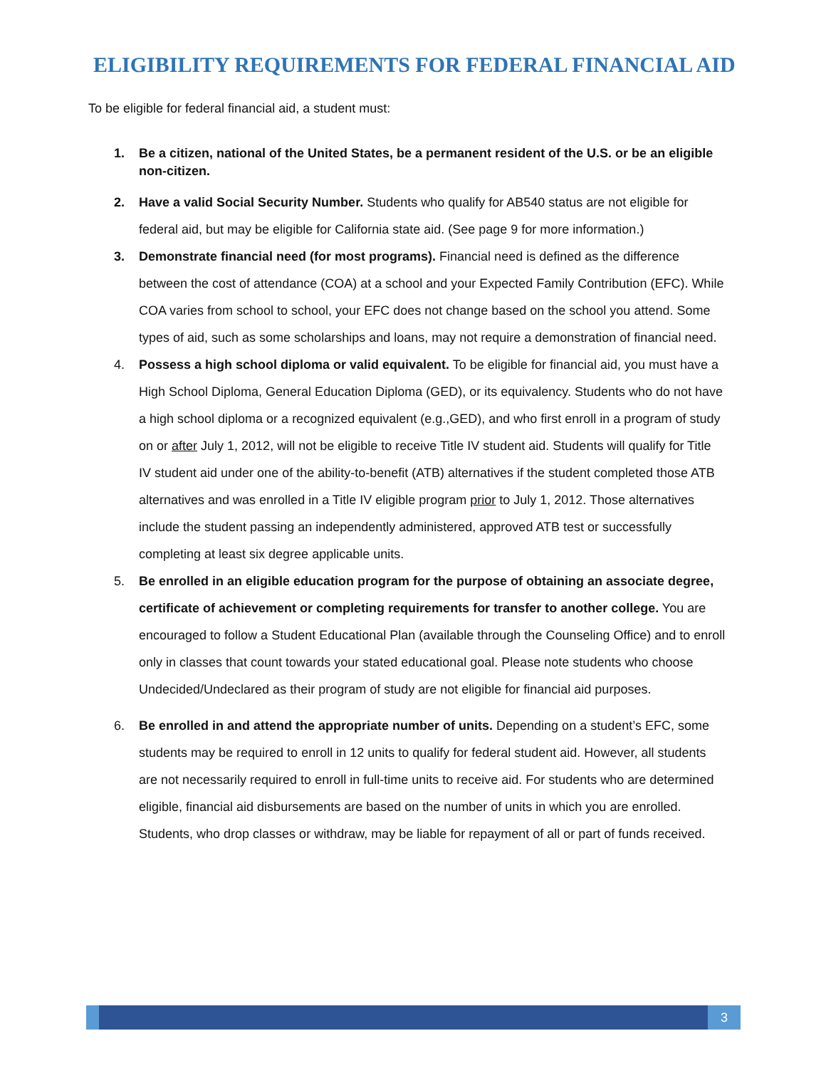ELIGIBILITY REQUIREMENTS FOR FEDERAL FINANCIAL AID
To be eligible for federal financial aid, a student must:
1. Be a citizen, national of the United States, be a permanent resident of the U.S. or be an eligible non-citizen.
2. Have a valid Social Security Number. Students who qualify for AB540 status are not eligible for federal aid, but may be eligible for California state aid. (See page 9 for more information.)
3. Demonstrate financial need (for most programs). Financial need is defined as the difference between the cost of attendance (COA) at a school and your Expected Family Contribution (EFC). While COA varies from school to school, your EFC does not change based on the school you attend. Some types of aid, such as some scholarships and loans, may not require a demonstration of financial need.
4. Possess a high school diploma or valid equivalent. To be eligible for financial aid, you must have a High School Diploma, General Education Diploma (GED), or its equivalency. Students who do not have a high school diploma or a recognized equivalent (e.g.,GED), and who first enroll in a program of study on or after July 1, 2012, will not be eligible to receive Title IV student aid. Students will qualify for Title IV student aid under one of the ability-to-benefit (ATB) alternatives if the student completed those ATB alternatives and was enrolled in a Title IV eligible program prior to July 1, 2012. Those alternatives include the student passing an independently administered, approved ATB test or successfully completing at least six degree applicable units.
5. Be enrolled in an eligible education program for the purpose of obtaining an associate degree, certificate of achievement or completing requirements for transfer to another college. You are encouraged to follow a Student Educational Plan (available through the Counseling Office) and to enroll only in classes that count towards your stated educational goal. Please note students who choose Undecided/Undeclared as their program of study are not eligible for financial aid purposes.
6. Be enrolled in and attend the appropriate number of units. Depending on a student’s EFC, some students may be required to enroll in 12 units to qualify for federal student aid. However, all students are not necessarily required to enroll in full-time units to receive aid. For students who are determined eligible, financial aid disbursements are based on the number of units in which you are enrolled. Students, who drop classes or withdraw, may be liable for repayment of all or part of funds received.
3